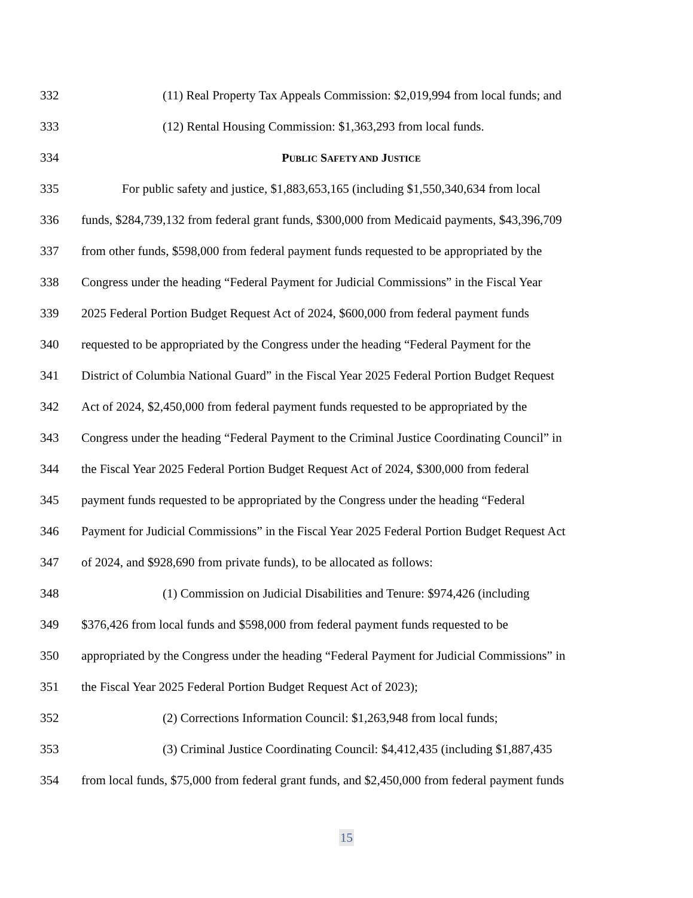332 (11) Real Property Tax Appeals Commission: $2,019,994 from local funds; and
333 (12) Rental Housing Commission: $1,363,293 from local funds.
334 PUBLIC SAFETY AND JUSTICE
335 For public safety and justice, $1,883,653,165 (including $1,550,340,634 from local
336 funds, $284,739,132 from federal grant funds, $300,000 from Medicaid payments, $43,396,709
337 from other funds, $598,000 from federal payment funds requested to be appropriated by the
338 Congress under the heading “Federal Payment for Judicial Commissions” in the Fiscal Year
339 2025 Federal Portion Budget Request Act of 2024, $600,000 from federal payment funds
340 requested to be appropriated by the Congress under the heading “Federal Payment for the
341 District of Columbia National Guard” in the Fiscal Year 2025 Federal Portion Budget Request
342 Act of 2024, $2,450,000 from federal payment funds requested to be appropriated by the
343 Congress under the heading “Federal Payment to the Criminal Justice Coordinating Council” in
344 the Fiscal Year 2025 Federal Portion Budget Request Act of 2024, $300,000 from federal
345 payment funds requested to be appropriated by the Congress under the heading “Federal
346 Payment for Judicial Commissions” in the Fiscal Year 2025 Federal Portion Budget Request Act
347 of 2024, and $928,690 from private funds), to be allocated as follows:
348 (1) Commission on Judicial Disabilities and Tenure: $974,426 (including
349 $376,426 from local funds and $598,000 from federal payment funds requested to be
350 appropriated by the Congress under the heading “Federal Payment for Judicial Commissions” in
351 the Fiscal Year 2025 Federal Portion Budget Request Act of 2023);
352 (2) Corrections Information Council: $1,263,948 from local funds;
353 (3) Criminal Justice Coordinating Council: $4,412,435 (including $1,887,435
354 from local funds, $75,000 from federal grant funds, and $2,450,000 from federal payment funds
15